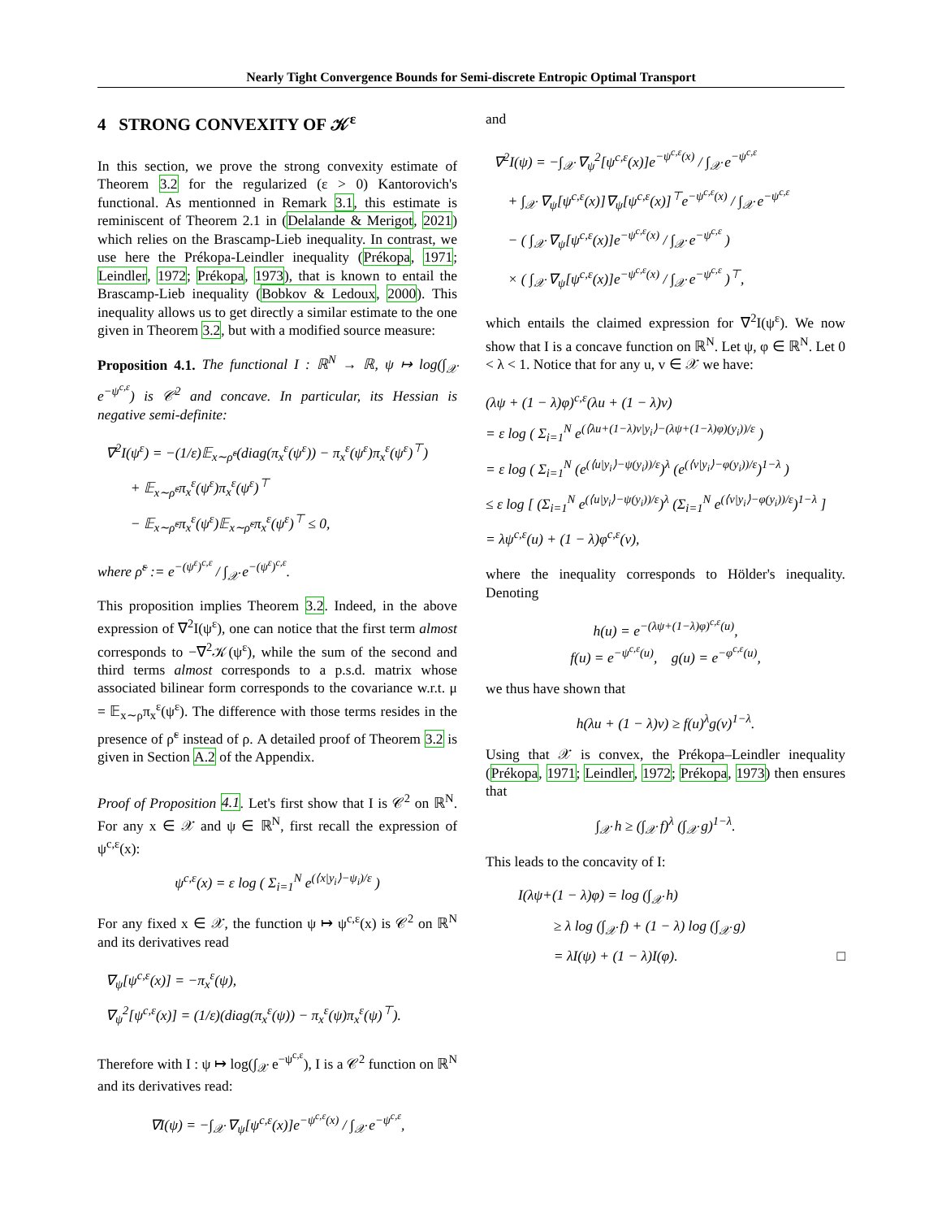Nearly Tight Convergence Bounds for Semi-discrete Entropic Optimal Transport
4 STRONG CONVEXITY OF 𝒦<sup>ε</sup>
In this section, we prove the strong convexity estimate of Theorem 3.2 for the regularized (ε > 0) Kantorovich's functional. As mentionned in Remark 3.1, this estimate is reminiscent of Theorem 2.1 in (Delalande & Merigot, 2021) which relies on the Brascamp-Lieb inequality. In contrast, we use here the Prékopa-Leindler inequality (Prékopa, 1971; Leindler, 1972; Prékopa, 1973), that is known to entail the Brascamp-Lieb inequality (Bobkov & Ledoux, 2000). This inequality allows us to get directly a similar estimate to the one given in Theorem 3.2, but with a modified source measure:
Proposition 4.1. The functional I : ℝ<sup>N</sup> → ℝ, ψ ↦ log(∫<sub>𝒳</sub> e<sup>−ψ<sup>c,ε</sup></sup>) is 𝒞<sup>2</sup> and concave. In particular, its Hessian is negative semi-definite:
∇<sup>2</sup>I(ψ<sup>ε</sup>) = −(1/ε)𝔼<sub>x∼ρ̃<sup>ε</sup></sub>(diag(π<sub>x</sub><sup>ε</sup>(ψ<sup>ε</sup>)) − π<sub>x</sub><sup>ε</sup>(ψ<sup>ε</sup>)π<sub>x</sub><sup>ε</sup>(ψ<sup>ε</sup>)<sup>⊤</sup>)
+ 𝔼<sub>x∼ρ̃<sup>ε</sup></sub>π<sub>x</sub><sup>ε</sup>(ψ<sup>ε</sup>)π<sub>x</sub><sup>ε</sup>(ψ<sup>ε</sup>)<sup>⊤</sup>
− 𝔼<sub>x∼ρ̃<sup>ε</sup></sub>π<sub>x</sub><sup>ε</sup>(ψ<sup>ε</sup>)𝔼<sub>x∼ρ̃<sup>ε</sup></sub>π<sub>x</sub><sup>ε</sup>(ψ<sup>ε</sup>)<sup>⊤</sup> ≤ 0,
where ρ̃<sup>ε</sup> := e<sup>−(ψ<sup>ε</sup>)<sup>c,ε</sup></sup> / ∫<sub>𝒳</sub> e<sup>−(ψ<sup>ε</sup>)<sup>c,ε</sup></sup>.
This proposition implies Theorem 3.2. Indeed, in the above expression of ∇<sup>2</sup>I(ψ<sup>ε</sup>), one can notice that the first term almost corresponds to −∇<sup>2</sup>𝒦(ψ<sup>ε</sup>), while the sum of the second and third terms almost corresponds to a p.s.d. matrix whose associated bilinear form corresponds to the covariance w.r.t. μ = 𝔼<sub>x∼ρ</sub>π<sub>x</sub><sup>ε</sup>(ψ<sup>ε</sup>). The difference with those terms resides in the presence of ρ̃<sup>ε</sup> instead of ρ. A detailed proof of Theorem 3.2 is given in Section A.2 of the Appendix.
Proof of Proposition 4.1. Let's first show that I is 𝒞<sup>2</sup> on ℝ<sup>N</sup>. For any x ∈ 𝒳 and ψ ∈ ℝ<sup>N</sup>, first recall the expression of ψ<sup>c,ε</sup>(x):
ψ<sup>c,ε</sup>(x) = ε log ( Σ<sub>i=1</sub><sup>N</sup> e<sup>(⟨x|y<sub>i</sub>⟩−ψ<sub>i</sub>)/ε</sup> )
For any fixed x ∈ 𝒳, the function ψ ↦ ψ<sup>c,ε</sup>(x) is 𝒞<sup>2</sup> on ℝ<sup>N</sup> and its derivatives read
∇<sub>ψ</sub>[ψ<sup>c,ε</sup>(x)] = −π<sub>x</sub><sup>ε</sup>(ψ),
∇<sub>ψ</sub><sup>2</sup>[ψ<sup>c,ε</sup>(x)] = (1/ε)(diag(π<sub>x</sub><sup>ε</sup>(ψ)) − π<sub>x</sub><sup>ε</sup>(ψ)π<sub>x</sub><sup>ε</sup>(ψ)<sup>⊤</sup>).
Therefore with I : ψ ↦ log(∫<sub>𝒳</sub> e<sup>−ψ<sup>c,ε</sup></sup>), I is a 𝒞<sup>2</sup> function on ℝ<sup>N</sup> and its derivatives read:
∇I(ψ) = −∫<sub>𝒳</sub> ∇<sub>ψ</sub>[ψ<sup>c,ε</sup>(x)]e<sup>−ψ<sup>c,ε</sup>(x)</sup> / ∫<sub>𝒳</sub> e<sup>−ψ<sup>c,ε</sup></sup>,
and
∇<sup>2</sup>I(ψ) = −∫<sub>𝒳</sub> ∇<sub>ψ</sub><sup>2</sup>[ψ<sup>c,ε</sup>(x)]e<sup>−ψ<sup>c,ε</sup>(x)</sup> / ∫<sub>𝒳</sub> e<sup>−ψ<sup>c,ε</sup></sup>
+ ∫<sub>𝒳</sub> ∇<sub>ψ</sub>[ψ<sup>c,ε</sup>(x)]∇<sub>ψ</sub>[ψ<sup>c,ε</sup>(x)]<sup>⊤</sup>e<sup>−ψ<sup>c,ε</sup>(x)</sup> / ∫<sub>𝒳</sub> e<sup>−ψ<sup>c,ε</sup></sup>
− ( ∫<sub>𝒳</sub> ∇<sub>ψ</sub>[ψ<sup>c,ε</sup>(x)]e<sup>−ψ<sup>c,ε</sup>(x)</sup> / ∫<sub>𝒳</sub> e<sup>−ψ<sup>c,ε</sup></sup> )
× ( ∫<sub>𝒳</sub> ∇<sub>ψ</sub>[ψ<sup>c,ε</sup>(x)]e<sup>−ψ<sup>c,ε</sup>(x)</sup> / ∫<sub>𝒳</sub> e<sup>−ψ<sup>c,ε</sup></sup> )<sup>⊤</sup>,
which entails the claimed expression for ∇<sup>2</sup>I(ψ<sup>ε</sup>). We now show that I is a concave function on ℝ<sup>N</sup>. Let ψ, φ ∈ ℝ<sup>N</sup>. Let 0 < λ < 1. Notice that for any u, v ∈ 𝒳 we have:
(λψ + (1 − λ)φ)<sup>c,ε</sup>(λu + (1 − λ)v)
= ε log ( Σ<sub>i=1</sub><sup>N</sup> e<sup>(⟨λu+(1−λ)v|y<sub>i</sub>⟩−(λψ+(1−λ)φ)(y<sub>i</sub>))/ε</sup> )
= ε log ( Σ<sub>i=1</sub><sup>N</sup> (e<sup>(⟨u|y<sub>i</sub>⟩−ψ(y<sub>i</sub>))/ε</sup>)<sup>λ</sup> (e<sup>(⟨v|y<sub>i</sub>⟩−φ(y<sub>i</sub>))/ε</sup>)<sup>1−λ</sup> )
≤ ε log [ (Σ<sub>i=1</sub><sup>N</sup> e<sup>(⟨u|y<sub>i</sub>⟩−ψ(y<sub>i</sub>))/ε</sup>)<sup>λ</sup> (Σ<sub>i=1</sub><sup>N</sup> e<sup>(⟨v|y<sub>i</sub>⟩−φ(y<sub>i</sub>))/ε</sup>)<sup>1−λ</sup> ]
= λψ<sup>c,ε</sup>(u) + (1 − λ)φ<sup>c,ε</sup>(v),
where the inequality corresponds to Hölder's inequality. Denoting
h(u) = e<sup>−(λψ+(1−λ)φ)<sup>c,ε</sup>(u)</sup>,
f(u) = e<sup>−ψ<sup>c,ε</sup>(u)</sup>, g(u) = e<sup>−φ<sup>c,ε</sup>(u)</sup>,
we thus have shown that
h(λu + (1 − λ)v) ≥ f(u)<sup>λ</sup>g(v)<sup>1−λ</sup>.
Using that 𝒳 is convex, the Prékopa–Leindler inequality (Prékopa, 1971; Leindler, 1972; Prékopa, 1973) then ensures that
∫<sub>𝒳</sub> h ≥ (∫<sub>𝒳</sub> f)<sup>λ</sup> (∫<sub>𝒳</sub> g)<sup>1−λ</sup>.
This leads to the concavity of I:
I(λψ+(1 − λ)φ) = log (∫<sub>𝒳</sub> h)
≥ λ log (∫<sub>𝒳</sub> f) + (1 − λ) log (∫<sub>𝒳</sub> g)
= λI(ψ) + (1 − λ)I(φ). □